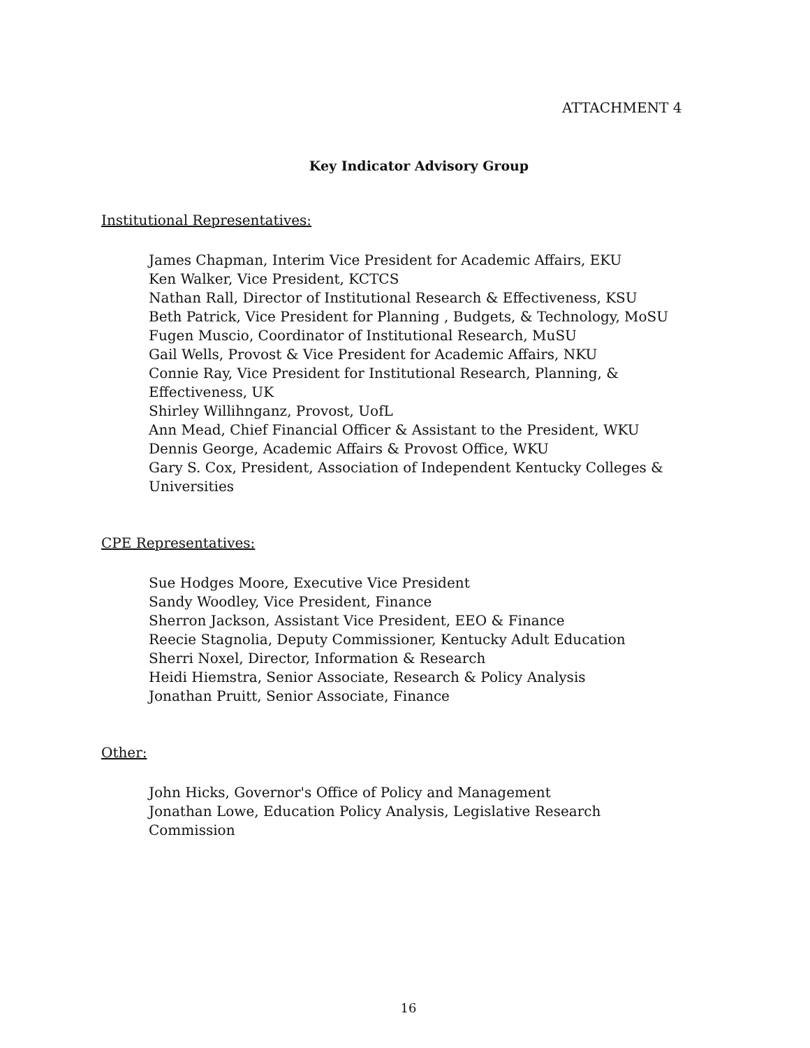ATTACHMENT 4
Key Indicator Advisory Group
Institutional Representatives:
James Chapman, Interim Vice President for Academic Affairs, EKU
Ken Walker, Vice President, KCTCS
Nathan Rall, Director of Institutional Research & Effectiveness, KSU
Beth Patrick, Vice President for Planning , Budgets, & Technology, MoSU
Fugen Muscio, Coordinator of Institutional Research, MuSU
Gail Wells, Provost & Vice President for Academic Affairs, NKU
Connie Ray, Vice President for Institutional Research, Planning, &
Effectiveness, UK
Shirley Willihnganz, Provost, UofL
Ann Mead, Chief Financial Officer & Assistant to the President, WKU
Dennis George, Academic Affairs & Provost Office, WKU
Gary S. Cox, President, Association of Independent Kentucky Colleges &
Universities
CPE Representatives:
Sue Hodges Moore, Executive Vice President
Sandy Woodley, Vice President, Finance
Sherron Jackson, Assistant Vice President, EEO & Finance
Reecie Stagnolia, Deputy Commissioner, Kentucky Adult Education
Sherri Noxel, Director, Information & Research
Heidi Hiemstra, Senior Associate, Research & Policy Analysis
Jonathan Pruitt, Senior Associate, Finance
Other:
John Hicks, Governor's Office of Policy and Management
Jonathan Lowe, Education Policy Analysis, Legislative Research
Commission
16